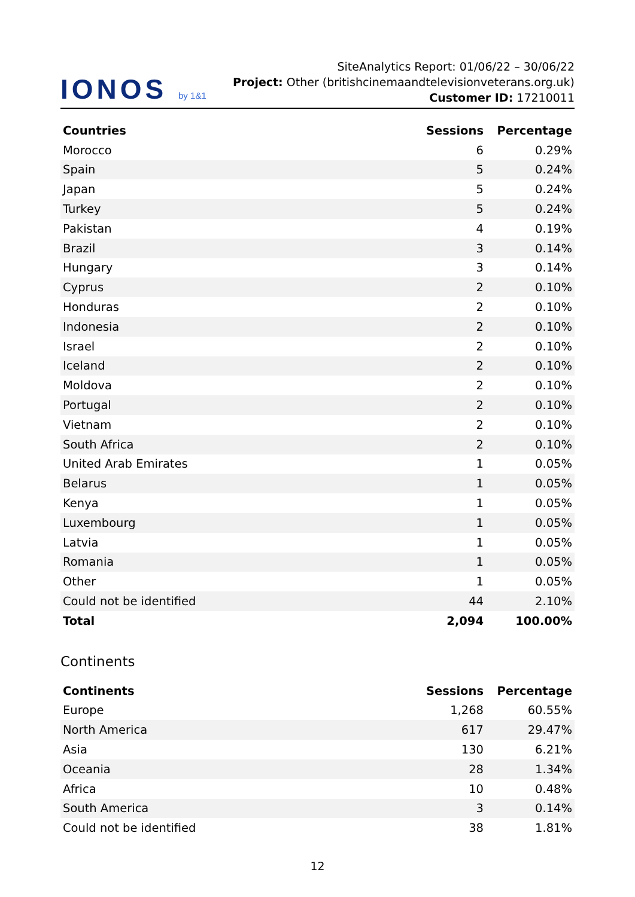IONOS by 1&1
SiteAnalytics Report: 01/06/22 – 30/06/22
Project: Other (britishcinemaandtelevisionveterans.org.uk) Customer ID: 17210011
| Countries | Sessions | Percentage |
| --- | --- | --- |
| Morocco | 6 | 0.29% |
| Spain | 5 | 0.24% |
| Japan | 5 | 0.24% |
| Turkey | 5 | 0.24% |
| Pakistan | 4 | 0.19% |
| Brazil | 3 | 0.14% |
| Hungary | 3 | 0.14% |
| Cyprus | 2 | 0.10% |
| Honduras | 2 | 0.10% |
| Indonesia | 2 | 0.10% |
| Israel | 2 | 0.10% |
| Iceland | 2 | 0.10% |
| Moldova | 2 | 0.10% |
| Portugal | 2 | 0.10% |
| Vietnam | 2 | 0.10% |
| South Africa | 2 | 0.10% |
| United Arab Emirates | 1 | 0.05% |
| Belarus | 1 | 0.05% |
| Kenya | 1 | 0.05% |
| Luxembourg | 1 | 0.05% |
| Latvia | 1 | 0.05% |
| Romania | 1 | 0.05% |
| Other | 1 | 0.05% |
| Could not be identified | 44 | 2.10% |
| Total | 2,094 | 100.00% |
Continents
| Continents | Sessions | Percentage |
| --- | --- | --- |
| Europe | 1,268 | 60.55% |
| North America | 617 | 29.47% |
| Asia | 130 | 6.21% |
| Oceania | 28 | 1.34% |
| Africa | 10 | 0.48% |
| South America | 3 | 0.14% |
| Could not be identified | 38 | 1.81% |
12